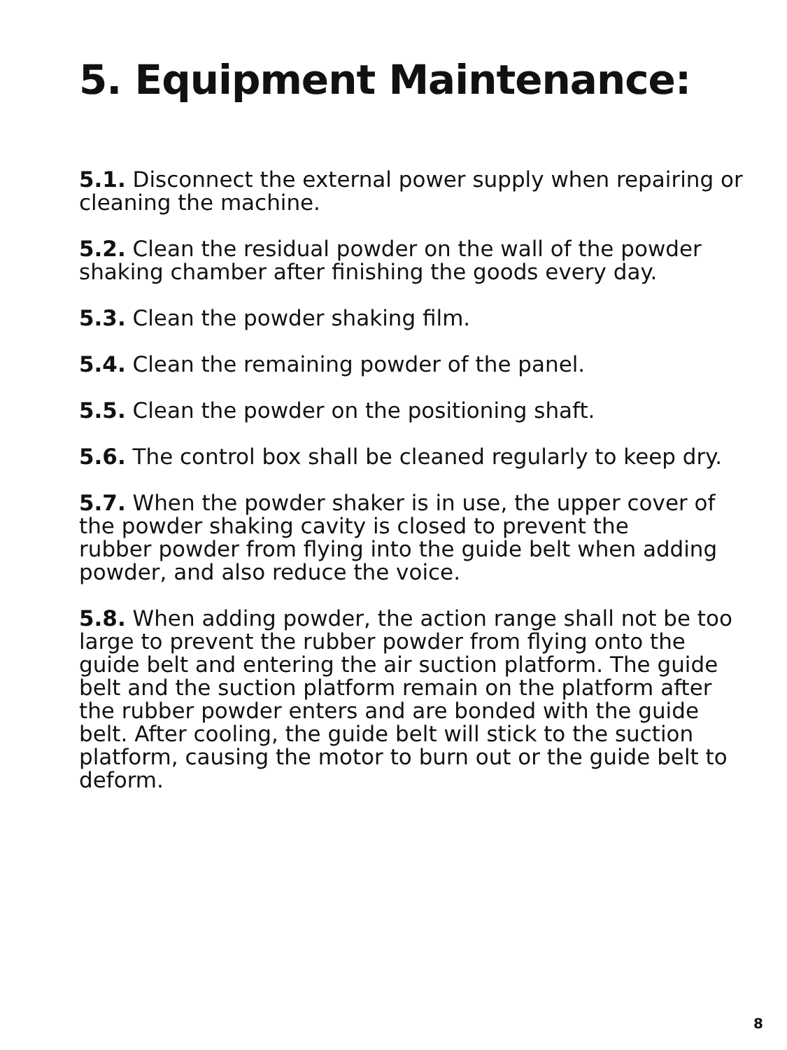5. Equipment Maintenance:
5.1. Disconnect the external power supply when repairing or cleaning the machine.
5.2. Clean the residual powder on the wall of the powder shaking chamber after finishing the goods every day.
5.3. Clean the powder shaking film.
5.4. Clean the remaining powder of the panel.
5.5. Clean the powder on the positioning shaft.
5.6. The control box shall be cleaned regularly to keep dry.
5.7. When the powder shaker is in use, the upper cover of the powder shaking cavity is closed to prevent the
rubber powder from flying into the guide belt when adding powder, and also reduce the voice.
5.8. When adding powder, the action range shall not be too large to prevent the rubber powder from flying onto the guide belt and entering the air suction platform. The guide belt and the suction platform remain on the platform after the rubber powder enters and are bonded with the guide belt. After cooling, the guide belt will stick to the suction platform, causing the motor to burn out or the guide belt to deform.
8